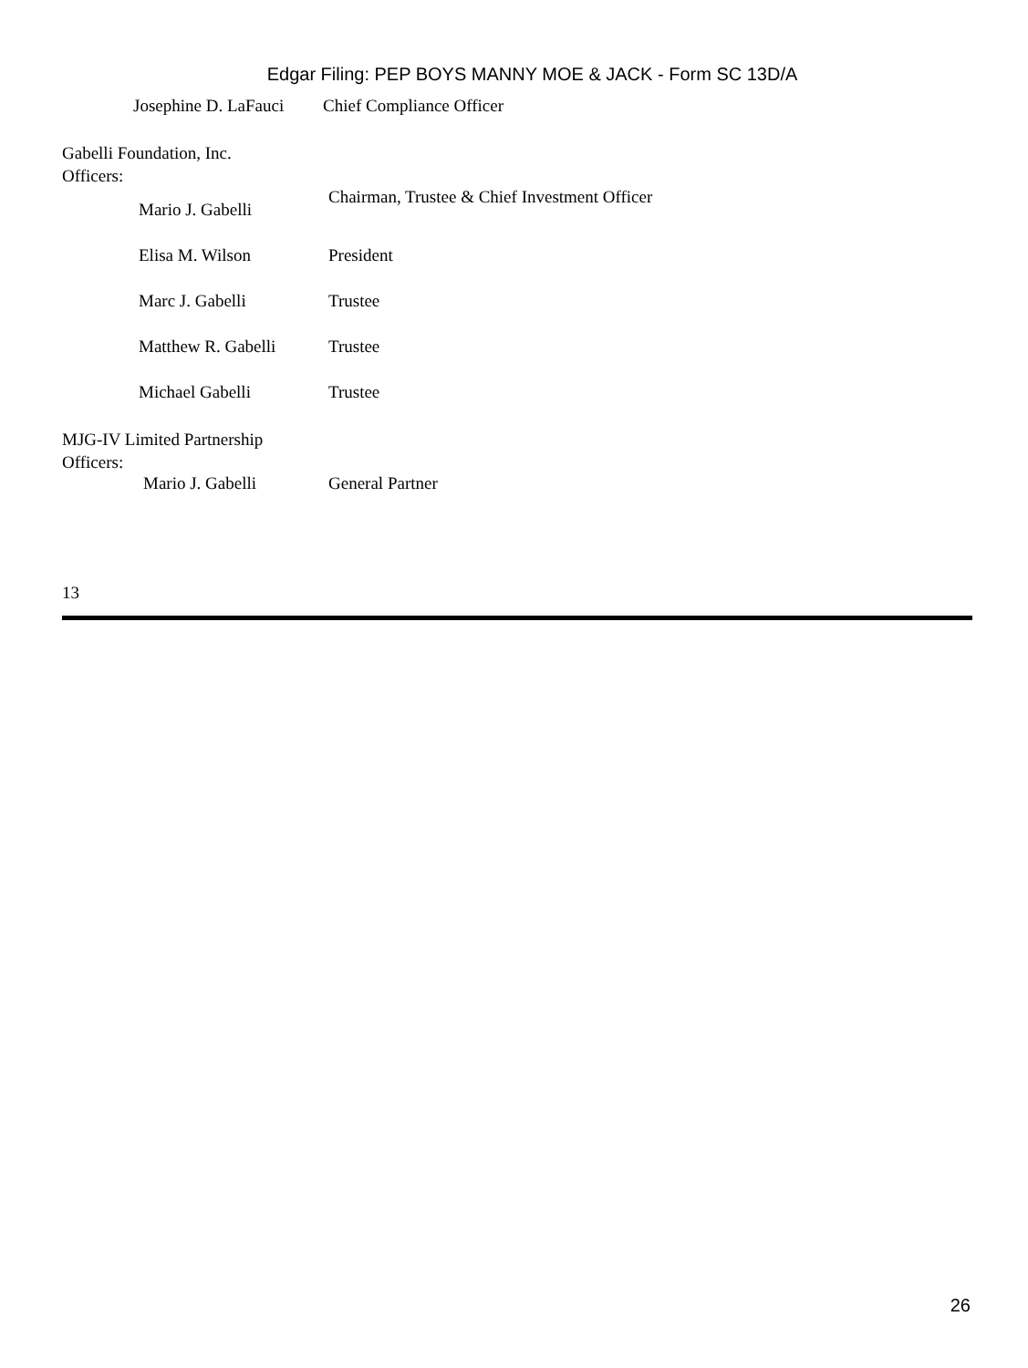Edgar Filing: PEP BOYS MANNY MOE & JACK - Form SC 13D/A
| Josephine D. LaFauci | Chief Compliance Officer |
Gabelli Foundation, Inc.
Officers:
| Mario J. Gabelli | Chairman, Trustee & Chief Investment Officer |
| Elisa M. Wilson | President |
| Marc J. Gabelli | Trustee |
| Matthew R. Gabelli | Trustee |
| Michael Gabelli | Trustee |
MJG-IV Limited Partnership
Officers:
| Mario J. Gabelli | General Partner |
13
26